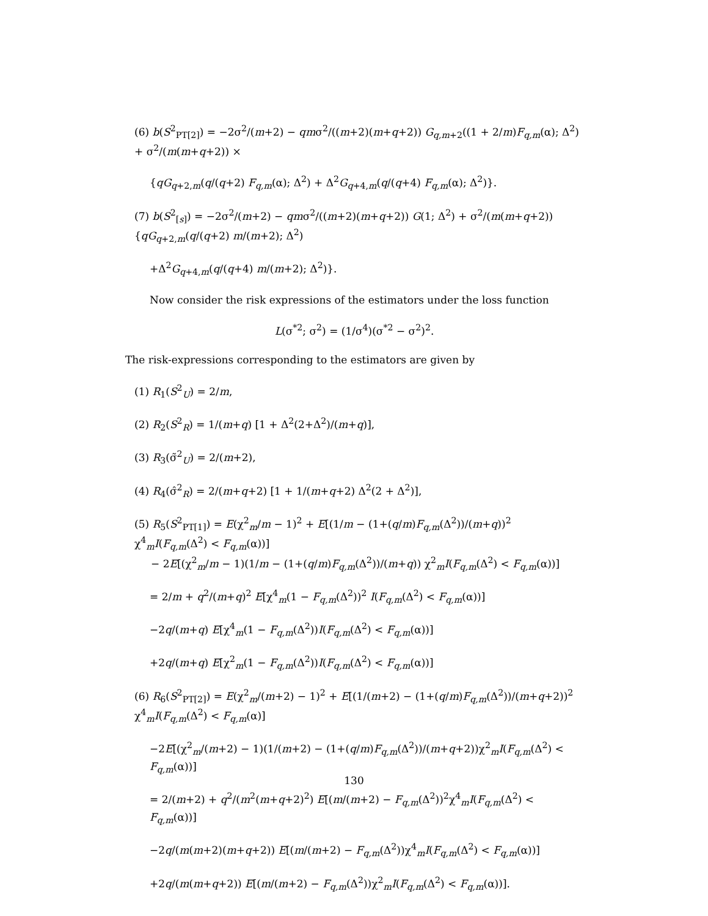(6) b(S<sup>2</sup><sub>PT[2]</sub>) = −2σ<sup>2</sup>/(m+2) − qmσ<sup>2</sup>/((m+2)(m+q+2)) G<sub>q,m+2</sub>((1 + 2/m)F<sub>q,m</sub>(α); Δ<sup>2</sup>) + σ<sup>2</sup>/(m(m+q+2)) ×
{qG<sub>q+2,m</sub>(q/(q+2) F<sub>q,m</sub>(α); Δ<sup>2</sup>) + Δ<sup>2</sup>G<sub>q+4,m</sub>(q/(q+4) F<sub>q,m</sub>(α); Δ<sup>2</sup>)}.
(7) b(S<sup>2</sup><sub>[s]</sub>) = −2σ<sup>2</sup>/(m+2) − qmσ<sup>2</sup>/((m+2)(m+q+2)) G(1; Δ<sup>2</sup>) + σ<sup>2</sup>/(m(m+q+2)) {qG<sub>q+2,m</sub>(q/(q+2) m/(m+2); Δ<sup>2</sup>)
+Δ<sup>2</sup>G<sub>q+4,m</sub>(q/(q+4) m/(m+2); Δ<sup>2</sup>)}.
Now consider the risk expressions of the estimators under the loss function
L(σ<sup>*2</sup>; σ<sup>2</sup>) = (1/σ<sup>4</sup>)(σ<sup>*2</sup> − σ<sup>2</sup>)<sup>2</sup>.
The risk-expressions corresponding to the estimators are given by
(1) R<sub>1</sub>(S<sup>2</sup><sub>U</sub>) = 2/m,
(2) R<sub>2</sub>(S<sup>2</sup><sub>R</sub>) = 1/(m+q) [1 + Δ<sup>2</sup>(2+Δ<sup>2</sup>)/(m+q)],
(3) R<sub>3</sub>(σ̃<sup>2</sup><sub>U</sub>) = 2/(m+2),
(4) R<sub>4</sub>(σ̂<sup>2</sup><sub>R</sub>) = 2/(m+q+2) [1 + 1/(m+q+2) Δ<sup>2</sup>(2 + Δ<sup>2</sup>)],
(5) R<sub>5</sub>(S<sup>2</sup><sub>PT[1]</sub>) = E(χ<sup>2</sup><sub>m</sub>/m − 1)<sup>2</sup> + E[(1/m − (1+(q/m)F<sub>q,m</sub>(Δ<sup>2</sup>))/(m+q))<sup>2</sup> χ<sup>4</sup><sub>m</sub>I(F<sub>q,m</sub>(Δ<sup>2</sup>) < F<sub>q,m</sub>(α))]
− 2E[(χ<sup>2</sup><sub>m</sub>/m − 1)(1/m − (1+(q/m)F<sub>q,m</sub>(Δ<sup>2</sup>))/(m+q)) χ<sup>2</sup><sub>m</sub>I(F<sub>q,m</sub>(Δ<sup>2</sup>) < F<sub>q,m</sub>(α))]
= 2/m + q<sup>2</sup>/(m+q)<sup>2</sup> E[χ<sup>4</sup><sub>m</sub>(1 − F<sub>q,m</sub>(Δ<sup>2</sup>))<sup>2</sup> I(F<sub>q,m</sub>(Δ<sup>2</sup>) < F<sub>q,m</sub>(α))]
−2q/(m+q) E[χ<sup>4</sup><sub>m</sub>(1 − F<sub>q,m</sub>(Δ<sup>2</sup>))I(F<sub>q,m</sub>(Δ<sup>2</sup>) < F<sub>q,m</sub>(α))]
+2q/(m+q) E[χ<sup>2</sup><sub>m</sub>(1 − F<sub>q,m</sub>(Δ<sup>2</sup>))I(F<sub>q,m</sub>(Δ<sup>2</sup>) < F<sub>q,m</sub>(α))]
(6) R<sub>6</sub>(S<sup>2</sup><sub>PT[2]</sub>) = E(χ<sup>2</sup><sub>m</sub>/(m+2) − 1)<sup>2</sup> + E[(1/(m+2) − (1+(q/m)F<sub>q,m</sub>(Δ<sup>2</sup>))/(m+q+2))<sup>2</sup> χ<sup>4</sup><sub>m</sub>I(F<sub>q,m</sub>(Δ<sup>2</sup>) < F<sub>q,m</sub>(α)]
−2E[(χ<sup>2</sup><sub>m</sub>/(m+2) − 1)(1/(m+2) − (1+(q/m)F<sub>q,m</sub>(Δ<sup>2</sup>))/(m+q+2))χ<sup>2</sup><sub>m</sub>I(F<sub>q,m</sub>(Δ<sup>2</sup>) < F<sub>q,m</sub>(α))]
= 2/(m+2) + q<sup>2</sup>/(m<sup>2</sup>(m+q+2)<sup>2</sup>) E[(m/(m+2) − F<sub>q,m</sub>(Δ<sup>2</sup>))<sup>2</sup>χ<sup>4</sup><sub>m</sub>I(F<sub>q,m</sub>(Δ<sup>2</sup>) < F<sub>q,m</sub>(α))]
−2q/(m(m+2)(m+q+2)) E[(m/(m+2) − F<sub>q,m</sub>(Δ<sup>2</sup>))χ<sup>4</sup><sub>m</sub>I(F<sub>q,m</sub>(Δ<sup>2</sup>) < F<sub>q,m</sub>(α))]
+2q/(m(m+q+2)) E[(m/(m+2) − F<sub>q,m</sub>(Δ<sup>2</sup>))χ<sup>2</sup><sub>m</sub>I(F<sub>q,m</sub>(Δ<sup>2</sup>) < F<sub>q,m</sub>(α))].
130